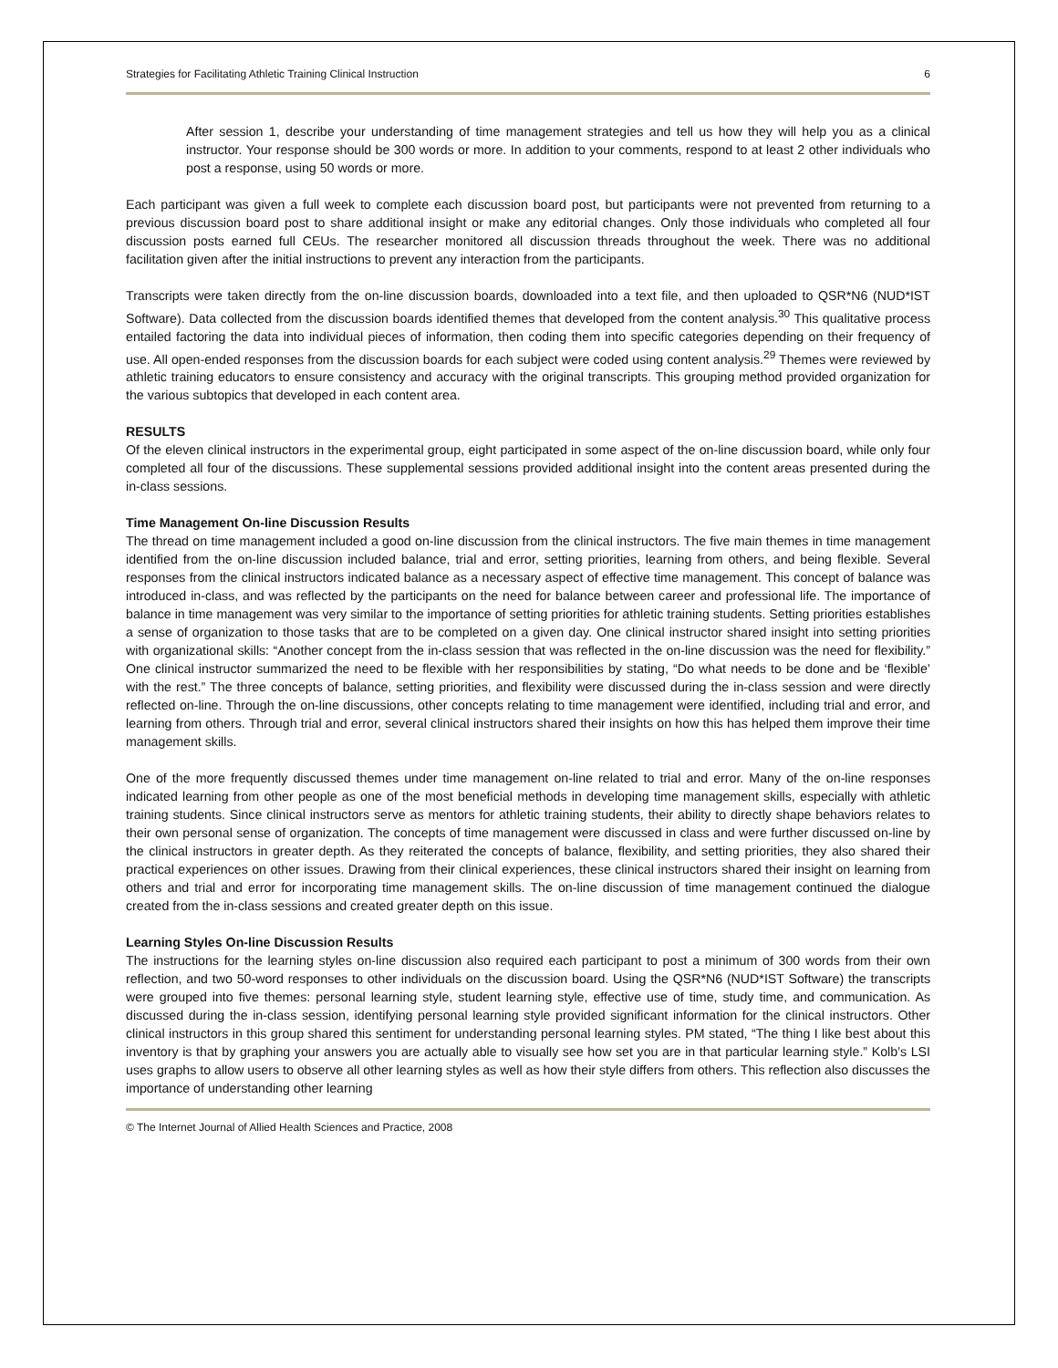Strategies for Facilitating Athletic Training Clinical Instruction 6
After session 1, describe your understanding of time management strategies and tell us how they will help you as a clinical instructor. Your response should be 300 words or more. In addition to your comments, respond to at least 2 other individuals who post a response, using 50 words or more.
Each participant was given a full week to complete each discussion board post, but participants were not prevented from returning to a previous discussion board post to share additional insight or make any editorial changes. Only those individuals who completed all four discussion posts earned full CEUs. The researcher monitored all discussion threads throughout the week. There was no additional facilitation given after the initial instructions to prevent any interaction from the participants.
Transcripts were taken directly from the on-line discussion boards, downloaded into a text file, and then uploaded to QSR*N6 (NUD*IST Software). Data collected from the discussion boards identified themes that developed from the content analysis.<sup>30</sup> This qualitative process entailed factoring the data into individual pieces of information, then coding them into specific categories depending on their frequency of use. All open-ended responses from the discussion boards for each subject were coded using content analysis.<sup>29</sup> Themes were reviewed by athletic training educators to ensure consistency and accuracy with the original transcripts. This grouping method provided organization for the various subtopics that developed in each content area.
RESULTS
Of the eleven clinical instructors in the experimental group, eight participated in some aspect of the on-line discussion board, while only four completed all four of the discussions. These supplemental sessions provided additional insight into the content areas presented during the in-class sessions.
Time Management On-line Discussion Results
The thread on time management included a good on-line discussion from the clinical instructors. The five main themes in time management identified from the on-line discussion included balance, trial and error, setting priorities, learning from others, and being flexible. Several responses from the clinical instructors indicated balance as a necessary aspect of effective time management. This concept of balance was introduced in-class, and was reflected by the participants on the need for balance between career and professional life. The importance of balance in time management was very similar to the importance of setting priorities for athletic training students. Setting priorities establishes a sense of organization to those tasks that are to be completed on a given day. One clinical instructor shared insight into setting priorities with organizational skills: “Another concept from the in-class session that was reflected in the on-line discussion was the need for flexibility.” One clinical instructor summarized the need to be flexible with her responsibilities by stating, “Do what needs to be done and be ‘flexible’ with the rest.” The three concepts of balance, setting priorities, and flexibility were discussed during the in-class session and were directly reflected on-line. Through the on-line discussions, other concepts relating to time management were identified, including trial and error, and learning from others. Through trial and error, several clinical instructors shared their insights on how this has helped them improve their time management skills.
One of the more frequently discussed themes under time management on-line related to trial and error. Many of the on-line responses indicated learning from other people as one of the most beneficial methods in developing time management skills, especially with athletic training students. Since clinical instructors serve as mentors for athletic training students, their ability to directly shape behaviors relates to their own personal sense of organization. The concepts of time management were discussed in class and were further discussed on-line by the clinical instructors in greater depth. As they reiterated the concepts of balance, flexibility, and setting priorities, they also shared their practical experiences on other issues. Drawing from their clinical experiences, these clinical instructors shared their insight on learning from others and trial and error for incorporating time management skills. The on-line discussion of time management continued the dialogue created from the in-class sessions and created greater depth on this issue.
Learning Styles On-line Discussion Results
The instructions for the learning styles on-line discussion also required each participant to post a minimum of 300 words from their own reflection, and two 50-word responses to other individuals on the discussion board. Using the QSR*N6 (NUD*IST Software) the transcripts were grouped into five themes: personal learning style, student learning style, effective use of time, study time, and communication. As discussed during the in-class session, identifying personal learning style provided significant information for the clinical instructors. Other clinical instructors in this group shared this sentiment for understanding personal learning styles. PM stated, “The thing I like best about this inventory is that by graphing your answers you are actually able to visually see how set you are in that particular learning style.” Kolb’s LSI uses graphs to allow users to observe all other learning styles as well as how their style differs from others. This reflection also discusses the importance of understanding other learning
© The Internet Journal of Allied Health Sciences and Practice, 2008